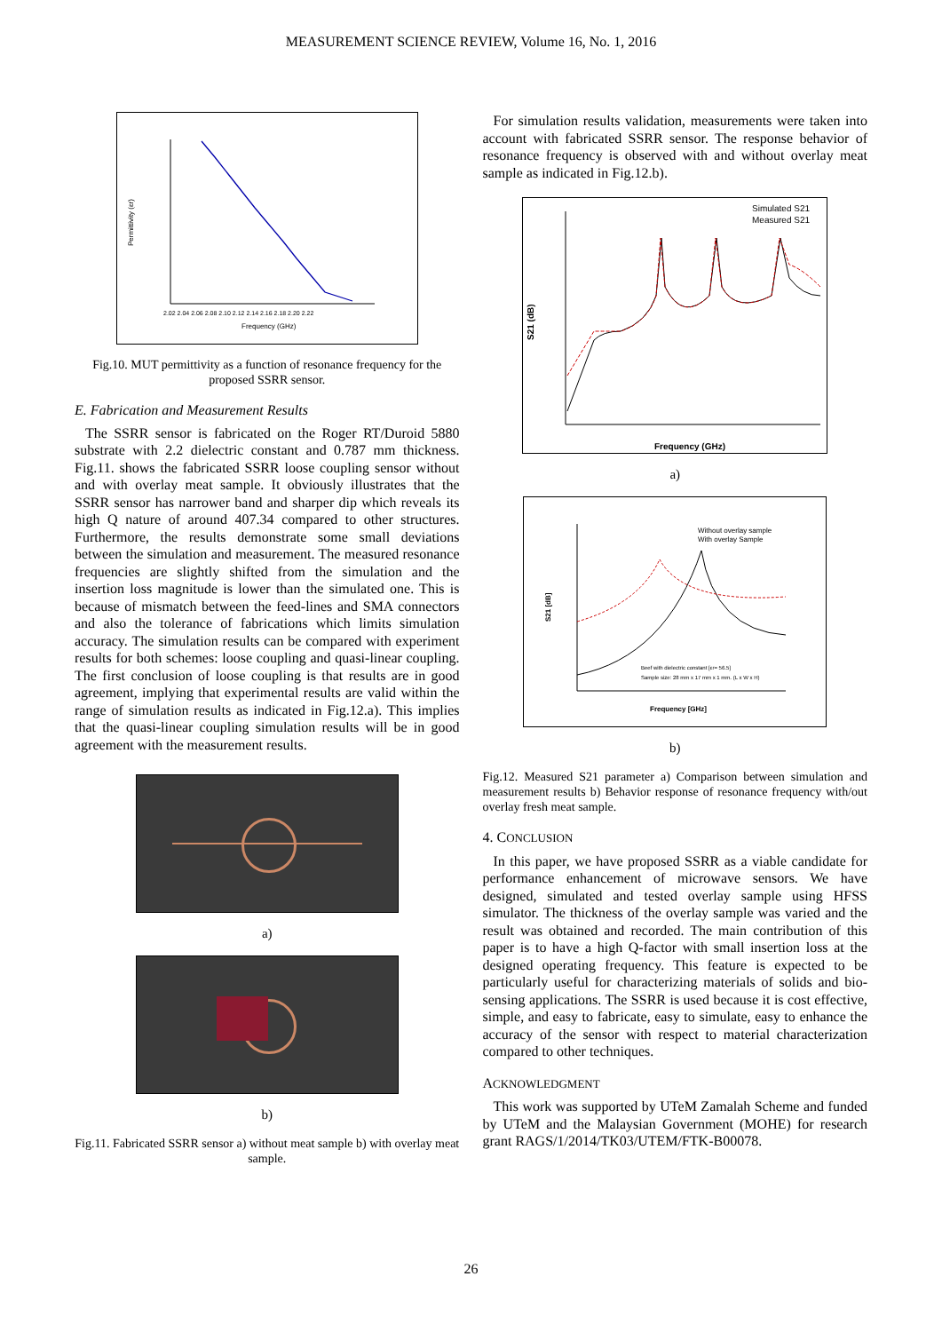MEASUREMENT SCIENCE REVIEW, Volume 16, No. 1, 2016
Permittivity (εr)
Frequency (GHz)
2.02 2.04 2.06 2.08 2.10 2.12 2.14 2.16 2.18 2.20 2.22
Fig.10. MUT permittivity as a function of resonance frequency for the proposed SSRR sensor.
E. Fabrication and Measurement Results
The SSRR sensor is fabricated on the Roger RT/Duroid 5880 substrate with 2.2 dielectric constant and 0.787 mm thickness. Fig.11. shows the fabricated SSRR loose coupling sensor without and with overlay meat sample. It obviously illustrates that the SSRR sensor has narrower band and sharper dip which reveals its high Q nature of around 407.34 compared to other structures. Furthermore, the results demonstrate some small deviations between the simulation and measurement. The measured resonance frequencies are slightly shifted from the simulation and the insertion loss magnitude is lower than the simulated one. This is because of mismatch between the feed-lines and SMA connectors and also the tolerance of fabrications which limits simulation accuracy. The simulation results can be compared with experiment results for both schemes: loose coupling and quasi-linear coupling. The first conclusion of loose coupling is that results are in good agreement, implying that experimental results are valid within the range of simulation results as indicated in Fig.12.a). This implies that the quasi-linear coupling simulation results will be in good agreement with the measurement results.
a)
b)
Fig.11. Fabricated SSRR sensor a) without meat sample b) with overlay meat sample.
For simulation results validation, measurements were taken into account with fabricated SSRR sensor. The response behavior of resonance frequency is observed with and without overlay meat sample as indicated in Fig.12.b).
S21 (dB)
Simulated S21
Measured S21
Frequency (GHz)
a)
S21 [dB]
Without overlay sample
With overlay Sample
Beef with dielectric constant [εr= 56.5]
Sample size: 28 mm x 17 mm x 1 mm. (L x W x H)
Frequency [GHz]
b)
Fig.12. Measured S21 parameter a) Comparison between simulation and measurement results b) Behavior response of resonance frequency with/out overlay fresh meat sample.
4. CONCLUSION
In this paper, we have proposed SSRR as a viable candidate for performance enhancement of microwave sensors. We have designed, simulated and tested overlay sample using HFSS simulator. The thickness of the overlay sample was varied and the result was obtained and recorded. The main contribution of this paper is to have a high Q-factor with small insertion loss at the designed operating frequency. This feature is expected to be particularly useful for characterizing materials of solids and bio-sensing applications. The SSRR is used because it is cost effective, simple, and easy to fabricate, easy to simulate, easy to enhance the accuracy of the sensor with respect to material characterization compared to other techniques.
ACKNOWLEDGMENT
This work was supported by UTeM Zamalah Scheme and funded by UTeM and the Malaysian Government (MOHE) for research grant RAGS/1/2014/TK03/UTEM/FTK-B00078.
26